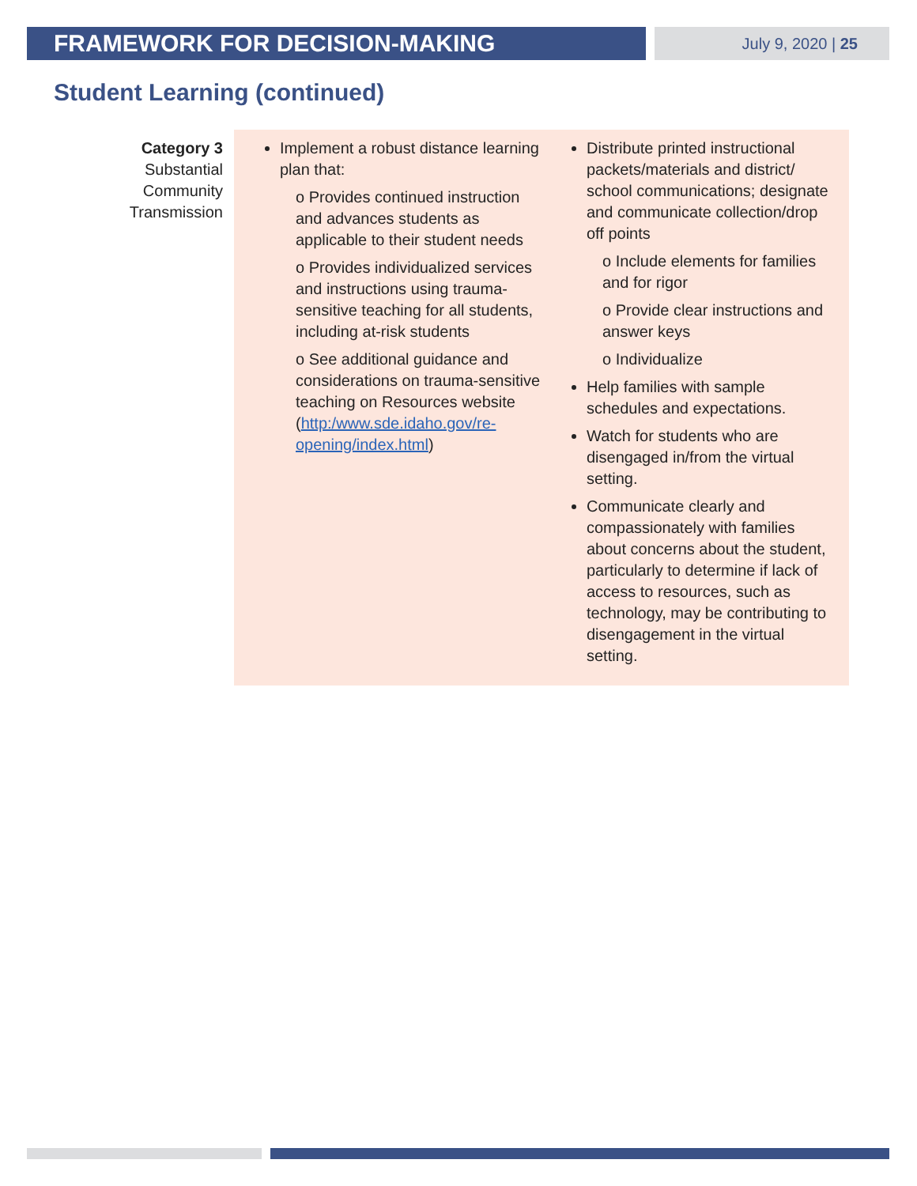FRAMEWORK FOR DECISION-MAKING
July 9, 2020 | 25
Student Learning (continued)
| Category 3 Substantial Community Transmission | Implement a robust distance learning plan that: o Provides continued instruction and advances students as applicable to their student needs o Provides individualized services and instructions using trauma-sensitive teaching for all students, including at-risk students o See additional guidance and considerations on trauma-sensitive teaching on Resources website ( http:/www.sde.idaho.gov/re-opening/index.html ) | Distribute printed instructional packets/materials and district/ school communications; designate and communicate collection/drop off points o Include elements for families and for rigor o Provide clear instructions and answer keys o Individualize Help families with sample schedules and expectations. Watch for students who are disengaged in/from the virtual setting. Communicate clearly and compassionately with families about concerns about the student, particularly to determine if lack of access to resources, such as technology, may be contributing to disengagement in the virtual setting. |